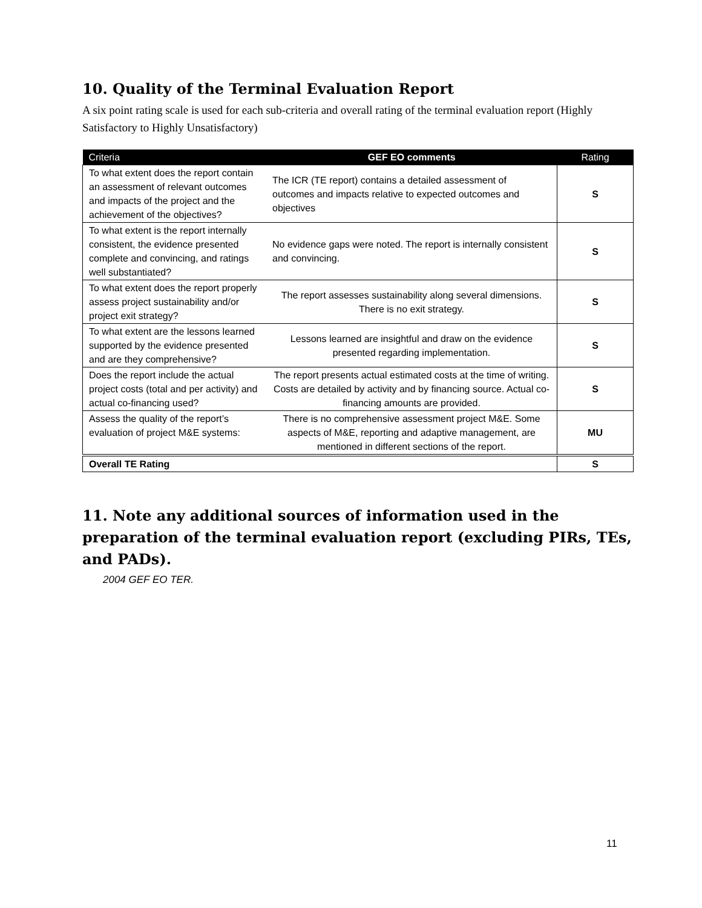10. Quality of the Terminal Evaluation Report
A six point rating scale is used for each sub-criteria and overall rating of the terminal evaluation report (Highly Satisfactory to Highly Unsatisfactory)
| Criteria | GEF EO comments | Rating |
| --- | --- | --- |
| To what extent does the report contain an assessment of relevant outcomes and impacts of the project and the achievement of the objectives? | The ICR (TE report) contains a detailed assessment of outcomes and impacts relative to expected outcomes and objectives | S |
| To what extent is the report internally consistent, the evidence presented complete and convincing, and ratings well substantiated? | No evidence gaps were noted. The report is internally consistent and convincing. | S |
| To what extent does the report properly assess project sustainability and/or project exit strategy? | The report assesses sustainability along several dimensions. There is no exit strategy. | S |
| To what extent are the lessons learned supported by the evidence presented and are they comprehensive? | Lessons learned are insightful and draw on the evidence presented regarding implementation. | S |
| Does the report include the actual project costs (total and per activity) and actual co-financing used? | The report presents actual estimated costs at the time of writing. Costs are detailed by activity and by financing source. Actual co-financing amounts are provided. | S |
| Assess the quality of the report’s evaluation of project M&E systems: | There is no comprehensive assessment project M&E. Some aspects of M&E, reporting and adaptive management, are mentioned in different sections of the report. | MU |
| Overall TE Rating | | S |
11. Note any additional sources of information used in the preparation of the terminal evaluation report (excluding PIRs, TEs, and PADs).
2004 GEF EO TER.
11